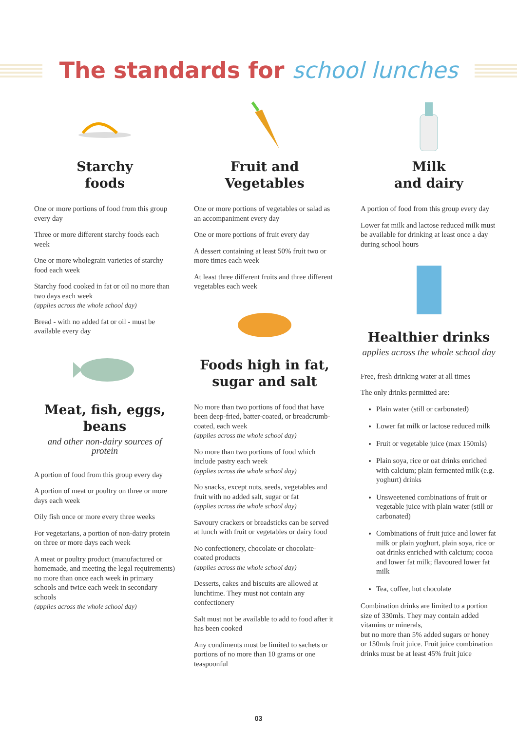The standards for school lunches
Starchy
foods
One or more portions of food from this group every day
Three or more different starchy foods each week
One or more wholegrain varieties of starchy food each week
Starchy food cooked in fat or oil no more than two days each week
(applies across the whole school day)
Bread - with no added fat or oil - must be available every day
Meat, fish, eggs, beans
and other non-dairy sources of protein
A portion of food from this group every day
A portion of meat or poultry on three or more days each week
Oily fish once or more every three weeks
For vegetarians, a portion of non-dairy protein on three or more days each week
A meat or poultry product (manufactured or homemade, and meeting the legal requirements) no more than once each week in primary schools and twice each week in secondary schools
(applies across the whole school day)
Fruit and
Vegetables
One or more portions of vegetables or salad as an accompaniment every day
One or more portions of fruit every day
A dessert containing at least 50% fruit two or more times each week
At least three different fruits and three different vegetables each week
Foods high in fat,
sugar and salt
No more than two portions of food that have been deep-fried, batter-coated, or breadcrumb-coated, each week
(applies across the whole school day)
No more than two portions of food which include pastry each week
(applies across the whole school day)
No snacks, except nuts, seeds, vegetables and fruit with no added salt, sugar or fat
(applies across the whole school day)
Savoury crackers or breadsticks can be served at lunch with fruit or vegetables or dairy food
No confectionery, chocolate or chocolate-coated products
(applies across the whole school day)
Desserts, cakes and biscuits are allowed at lunchtime. They must not contain any confectionery
Salt must not be available to add to food after it has been cooked
Any condiments must be limited to sachets or portions of no more than 10 grams or one teaspoonful
Milk
and dairy
A portion of food from this group every day
Lower fat milk and lactose reduced milk must be available for drinking at least once a day during school hours
Healthier drinks
applies across the whole school day
Free, fresh drinking water at all times
The only drinks permitted are:
Plain water (still or carbonated)
Lower fat milk or lactose reduced milk
Fruit or vegetable juice (max 150mls)
Plain soya, rice or oat drinks enriched with calcium; plain fermented milk (e.g. yoghurt) drinks
Unsweetened combinations of fruit or vegetable juice with plain water (still or carbonated)
Combinations of fruit juice and lower fat milk or plain yoghurt, plain soya, rice or oat drinks enriched with calcium; cocoa and lower fat milk; flavoured lower fat milk
Tea, coffee, hot chocolate
Combination drinks are limited to a portion size of 330mls. They may contain added vitamins or minerals,
but no more than 5% added sugars or honey or 150mls fruit juice. Fruit juice combination drinks must be at least 45% fruit juice
03